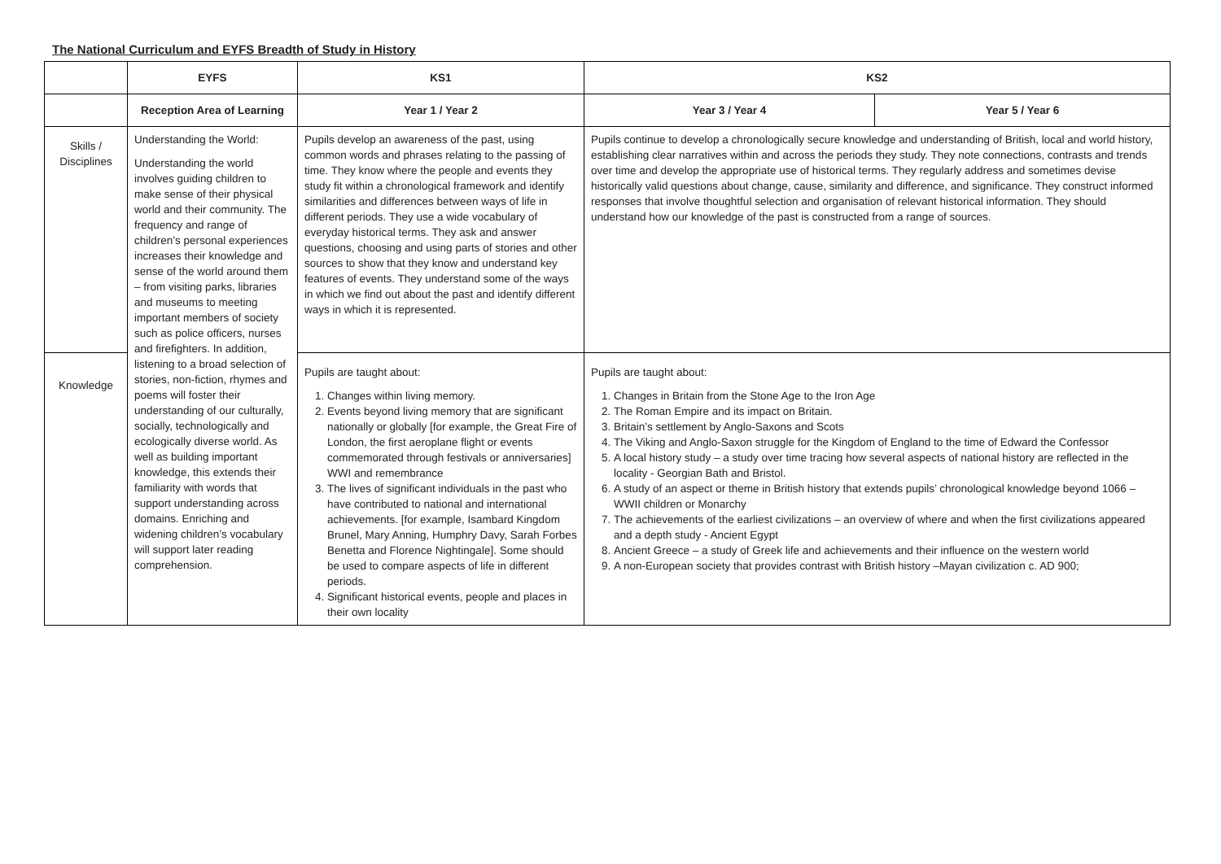The National Curriculum and EYFS Breadth of Study in History
| | EYFS | KS1 | KS2 | |
| --- | --- | --- | --- | --- |
| | Reception Area of Learning | Year 1 / Year 2 | Year 3 / Year 4 | Year 5 / Year 6 |
| Skills / Disciplines | Understanding the World: Understanding the world involves guiding children to make sense of their physical world and their community. The frequency and range of children’s personal experiences increases their knowledge and sense of the world around them – from visiting parks, libraries and museums to meeting important members of society such as police officers, nurses and firefighters. In addition, listening to a broad selection of stories, non-fiction, rhymes and poems will foster their understanding of our culturally, socially, technologically and ecologically diverse world. As well as building important knowledge, this extends their familiarity with words that support understanding across domains. Enriching and widening children’s vocabulary will support later reading comprehension. | Pupils develop an awareness of the past, using common words and phrases relating to the passing of time. They know where the people and events they study fit within a chronological framework and identify similarities and differences between ways of life in different periods. They use a wide vocabulary of everyday historical terms. They ask and answer questions, choosing and using parts of stories and other sources to show that they know and understand key features of events. They understand some of the ways in which we find out about the past and identify different ways in which it is represented. | Pupils continue to develop a chronologically secure knowledge and understanding of British, local and world history, establishing clear narratives within and across the periods they study. They note connections, contrasts and trends over time and develop the appropriate use of historical terms. They regularly address and sometimes devise historically valid questions about change, cause, similarity and difference, and significance. They construct informed responses that involve thoughtful selection and organisation of relevant historical information. They should understand how our knowledge of the past is constructed from a range of sources. | |
| Knowledge | | Pupils are taught about: 1. Changes within living memory. 2. Events beyond living memory that are significant nationally or globally [for example, the Great Fire of London, the first aeroplane flight or events commemorated through festivals or anniversaries] WWI and remembrance 3. The lives of significant individuals in the past who have contributed to national and international achievements. [for example, Isambard Kingdom Brunel, Mary Anning, Humphry Davy, Sarah Forbes Benetta and Florence Nightingale]. Some should be used to compare aspects of life in different periods. 4. Significant historical events, people and places in their own locality | Pupils are taught about: 1. Changes in Britain from the Stone Age to the Iron Age 2. The Roman Empire and its impact on Britain. 3. Britain’s settlement by Anglo-Saxons and Scots 4. The Viking and Anglo-Saxon struggle for the Kingdom of England to the time of Edward the Confessor 5. A local history study – a study over time tracing how several aspects of national history are reflected in the locality - Georgian Bath and Bristol. 6. A study of an aspect or theme in British history that extends pupils’ chronological knowledge beyond 1066 – WWII children or Monarchy 7. The achievements of the earliest civilizations – an overview of where and when the first civilizations appeared and a depth study - Ancient Egypt 8. Ancient Greece – a study of Greek life and achievements and their influence on the western world 9. A non-European society that provides contrast with British history –Mayan civilization c. AD 900; | |